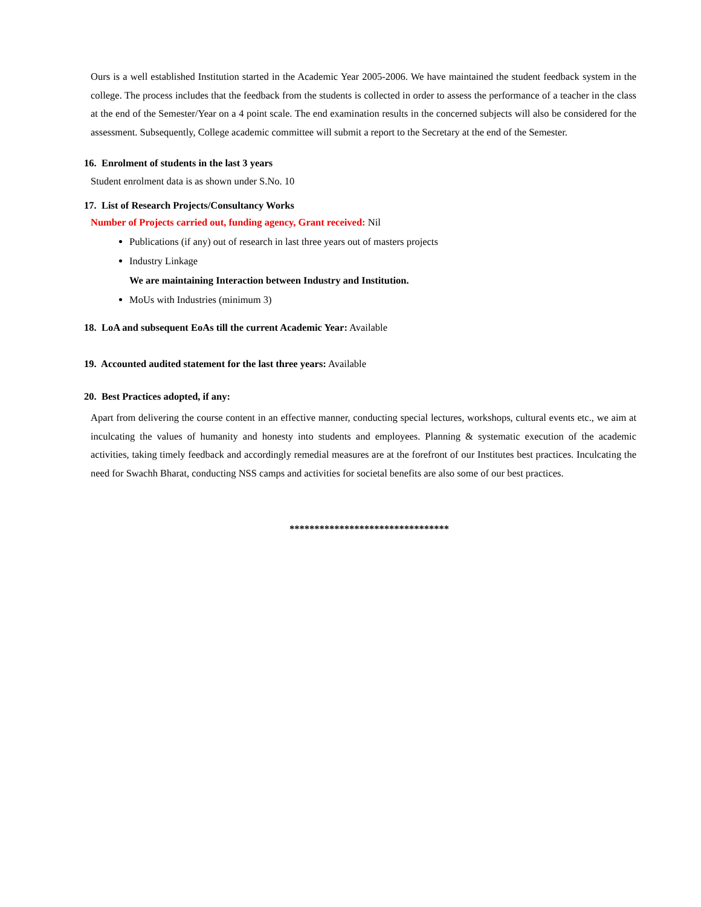Ours is a well established Institution started in the Academic Year 2005-2006. We have maintained the student feedback system in the college. The process includes that the feedback from the students is collected in order to assess the performance of a teacher in the class at the end of the Semester/Year on a 4 point scale. The end examination results in the concerned subjects will also be considered for the assessment. Subsequently, College academic committee will submit a report to the Secretary at the end of the Semester.
16. Enrolment of students in the last 3 years
Student enrolment data is as shown under S.No. 10
17. List of Research Projects/Consultancy Works
Number of Projects carried out, funding agency, Grant received: Nil
Publications (if any) out of research in last three years out of masters projects
Industry Linkage
We are maintaining Interaction between Industry and Institution.
MoUs with Industries (minimum 3)
18. LoA and subsequent EoAs till the current Academic Year: Available
19. Accounted audited statement for the last three years: Available
20. Best Practices adopted, if any:
Apart from delivering the course content in an effective manner, conducting special lectures, workshops, cultural events etc., we aim at inculcating the values of humanity and honesty into students and employees. Planning & systematic execution of the academic activities, taking timely feedback and accordingly remedial measures are at the forefront of our Institutes best practices. Inculcating the need for Swachh Bharat, conducting NSS camps and activities for societal benefits are also some of our best practices.
********************************